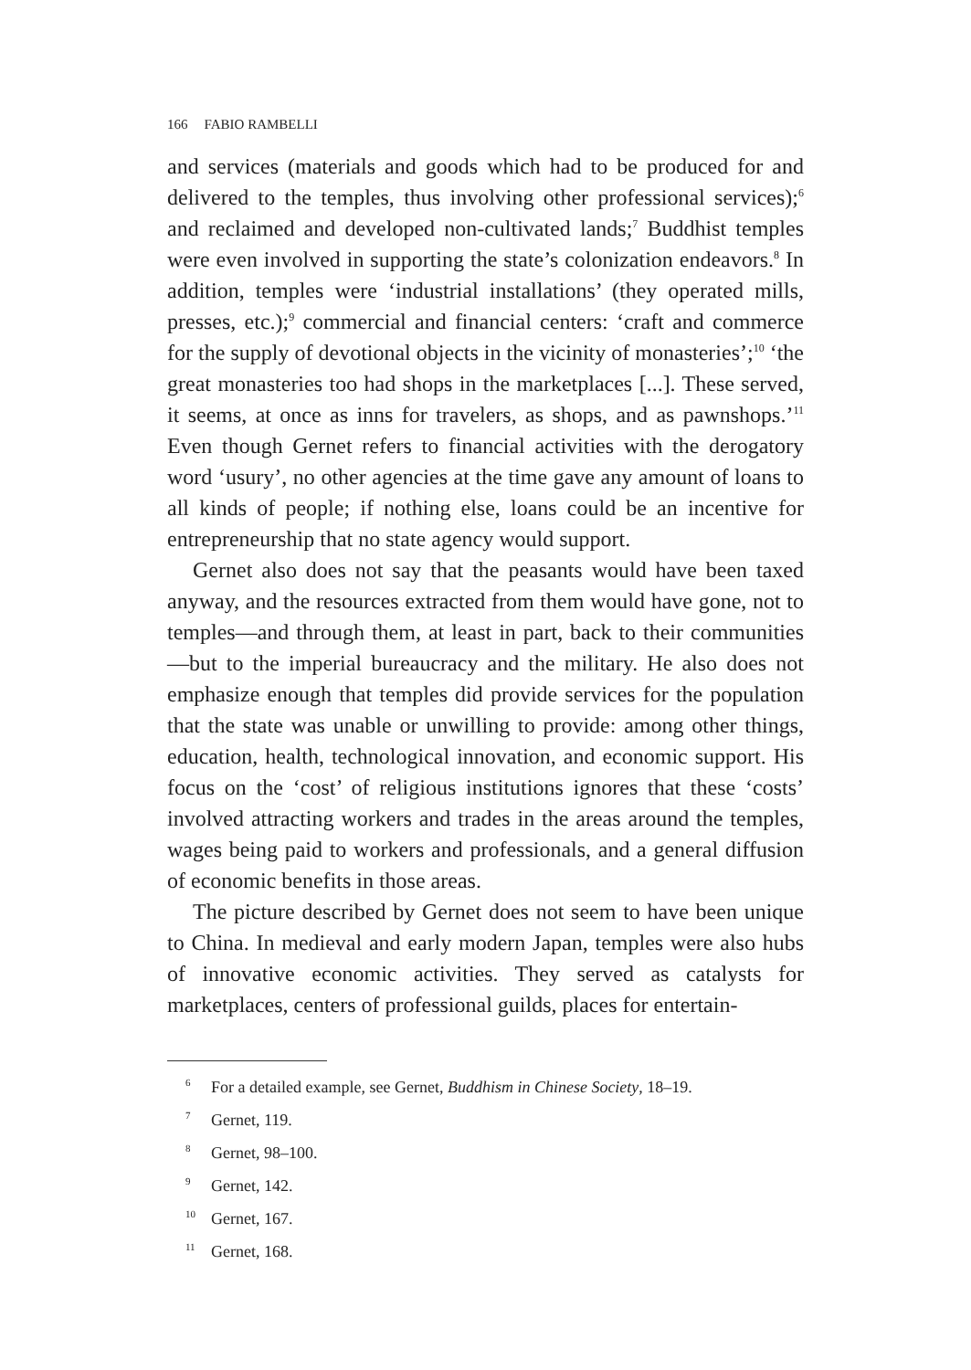166 FABIO RAMBELLI
and services (materials and goods which had to be produced for and delivered to the temples, thus involving other professional services);<sup>6</sup> and reclaimed and developed non-cultivated lands;<sup>7</sup> Buddhist temples were even involved in supporting the state’s colonization endeavors.<sup>8</sup> In addition, temples were ‘industrial installations’ (they operated mills, presses, etc.);<sup>9</sup> commercial and financial centers: ‘craft and commerce for the supply of devotional objects in the vicinity of monasteries’;<sup>10</sup> ‘the great monasteries too had shops in the marketplaces [...]. These served, it seems, at once as inns for travelers, as shops, and as pawnshops.’<sup>11</sup> Even though Gernet refers to financial activities with the derogatory word ‘usury’, no other agencies at the time gave any amount of loans to all kinds of people; if nothing else, loans could be an incentive for entrepreneurship that no state agency would support.
Gernet also does not say that the peasants would have been taxed anyway, and the resources extracted from them would have gone, not to temples—and through them, at least in part, back to their communities—but to the imperial bureaucracy and the military. He also does not emphasize enough that temples did provide services for the population that the state was unable or unwilling to provide: among other things, education, health, technological innovation, and economic support. His focus on the ‘cost’ of religious institutions ignores that these ‘costs’ involved attracting workers and trades in the areas around the temples, wages being paid to workers and professionals, and a general diffusion of economic benefits in those areas.
The picture described by Gernet does not seem to have been unique to China. In medieval and early modern Japan, temples were also hubs of innovative economic activities. They served as catalysts for marketplaces, centers of professional guilds, places for entertain-
<sup>6</sup> For a detailed example, see Gernet, Buddhism in Chinese Society, 18–19.
<sup>7</sup> Gernet, 119.
<sup>8</sup> Gernet, 98–100.
<sup>9</sup> Gernet, 142.
<sup>10</sup> Gernet, 167.
<sup>11</sup> Gernet, 168.